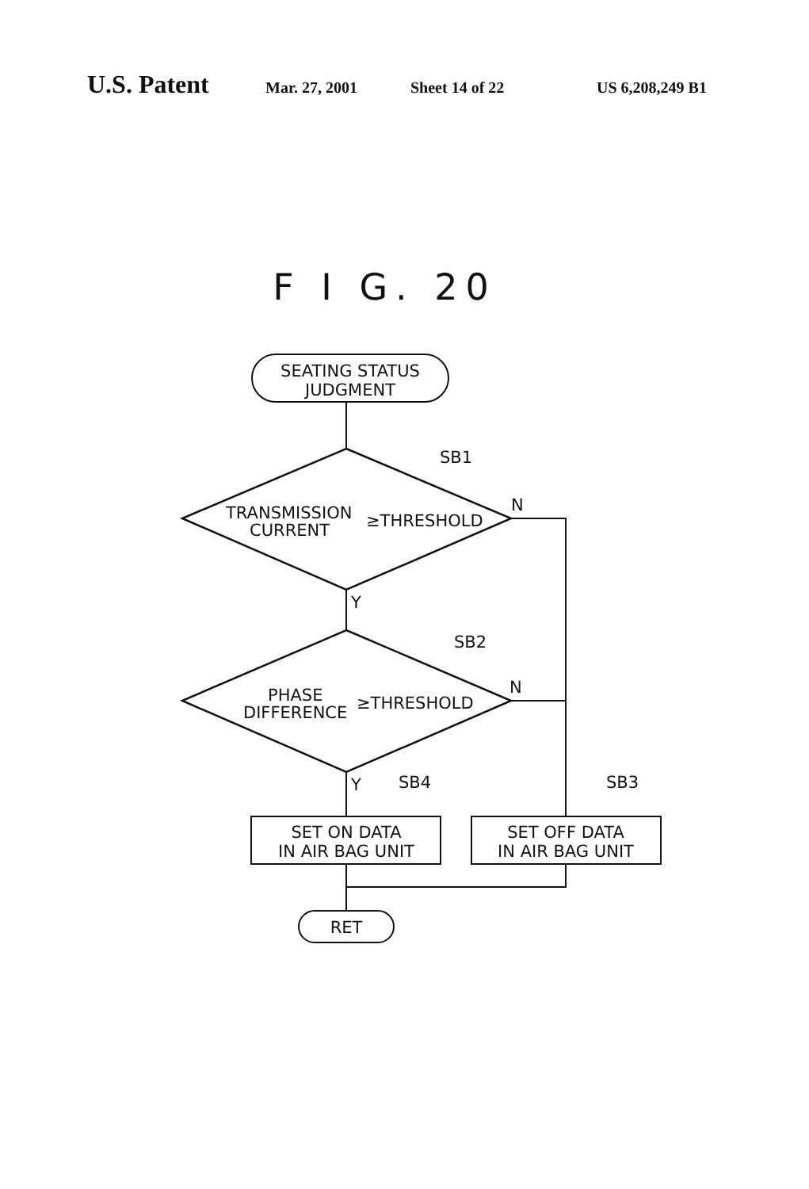U.S. Patent Mar. 27, 2001 Sheet 14 of 22 US 6,208,249 B1
F I G. 20
SEATING STATUS
JUDGMENT
TRANSMISSION
CURRENT
≥THRESHOLD
SB1
N
Y
PHASE
DIFFERENCE
≥THRESHOLD
SB2
N
Y
SB4
SB3
SET ON DATA
IN AIR BAG UNIT
SET OFF DATA
IN AIR BAG UNIT
RET